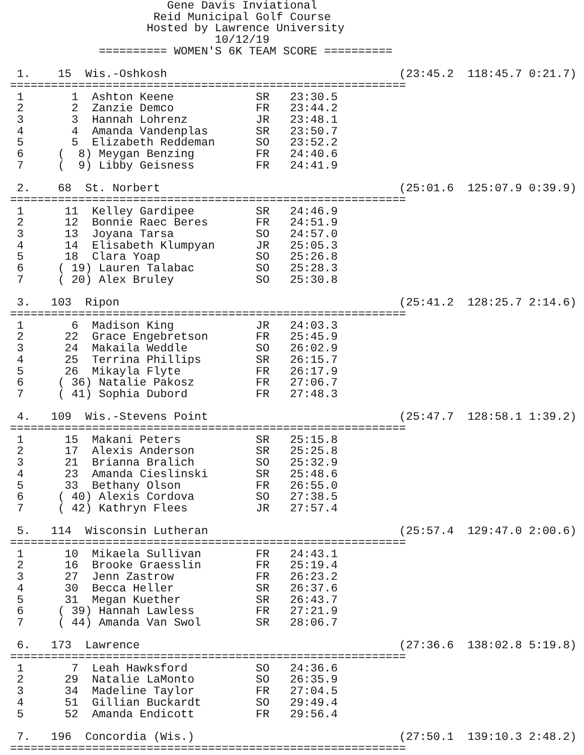Gene Davis Inviational
                     Reid Municipal Golf Course
                    Hosted by Lawrence University
                              10/12/19
             ========== WOMEN'S 6K TEAM SCORE ==========

 1.    15  Wis.-Oshkosh                                  (23:45.2  118:45.7 0:21.7)
==========================================================
 1       1  Ashton Keene            SR   23:30.5
 2       2  Zanzie Demco            FR   23:44.2
 3       3  Hannah Lohrenz          JR   23:48.1
 4       4  Amanda Vandenplas       SR   23:50.7
 5       5  Elizabeth Reddeman      SO   23:52.2
 6     (  8) Meygan Benzing         FR   24:40.6
 7     (  9) Libby Geisness         FR   24:41.9

 2.    68  St. Norbert                                   (25:01.6  125:07.9 0:39.9)
==========================================================
 1      11  Kelley Gardipee         SR   24:46.9
 2      12  Bonnie Raec Beres       FR   24:51.9
 3      13  Joyana Tarsa            SO   24:57.0
 4      14  Elisabeth Klumpyan      JR   25:05.3
 5      18  Clara Yoap              SO   25:26.8
 6     ( 19) Lauren Talabac         SO   25:28.3
 7     ( 20) Alex Bruley            SO   25:30.8

 3.   103  Ripon                                         (25:41.2  128:25.7 2:14.6)
==========================================================
 1       6  Madison King            JR   24:03.3
 2      22  Grace Engebretson       FR   25:45.9
 3      24  Makaila Weddle          SO   26:02.9
 4      25  Terrina Phillips        SR   26:15.7
 5      26  Mikayla Flyte           FR   26:17.9
 6     ( 36) Natalie Pakosz         FR   27:06.7
 7     ( 41) Sophia Dubord          FR   27:48.3

 4.   109  Wis.-Stevens Point                            (25:47.7  128:58.1 1:39.2)
==========================================================
 1      15  Makani Peters           SR   25:15.8
 2      17  Alexis Anderson         SR   25:25.8
 3      21  Brianna Bralich         SO   25:32.9
 4      23  Amanda Cieslinski       SR   25:48.6
 5      33  Bethany Olson           FR   26:55.0
 6     ( 40) Alexis Cordova         SO   27:38.5
 7     ( 42) Kathryn Flees          JR   27:57.4

 5.   114  Wisconsin Lutheran                            (25:57.4  129:47.0 2:00.6)
==========================================================
 1      10  Mikaela Sullivan        FR   24:43.1
 2      16  Brooke Graesslin        FR   25:19.4
 3      27  Jenn Zastrow            FR   26:23.2
 4      30  Becca Heller            SR   26:37.6
 5      31  Megan Kuether           SR   26:43.7
 6     ( 39) Hannah Lawless         FR   27:21.9
 7     ( 44) Amanda Van Swol        SR   28:06.7

 6.   173  Lawrence                                      (27:36.6  138:02.8 5:19.8)
==========================================================
 1       7  Leah Hawksford          SO   24:36.6
 2      29  Natalie LaMonto         SO   26:35.9
 3      34  Madeline Taylor         FR   27:04.5
 4      51  Gillian Buckardt        SO   29:49.4
 5      52  Amanda Endicott         FR   29:56.4

 7.   196  Concordia (Wis.)                              (27:50.1  139:10.3 2:48.2)
==========================================================